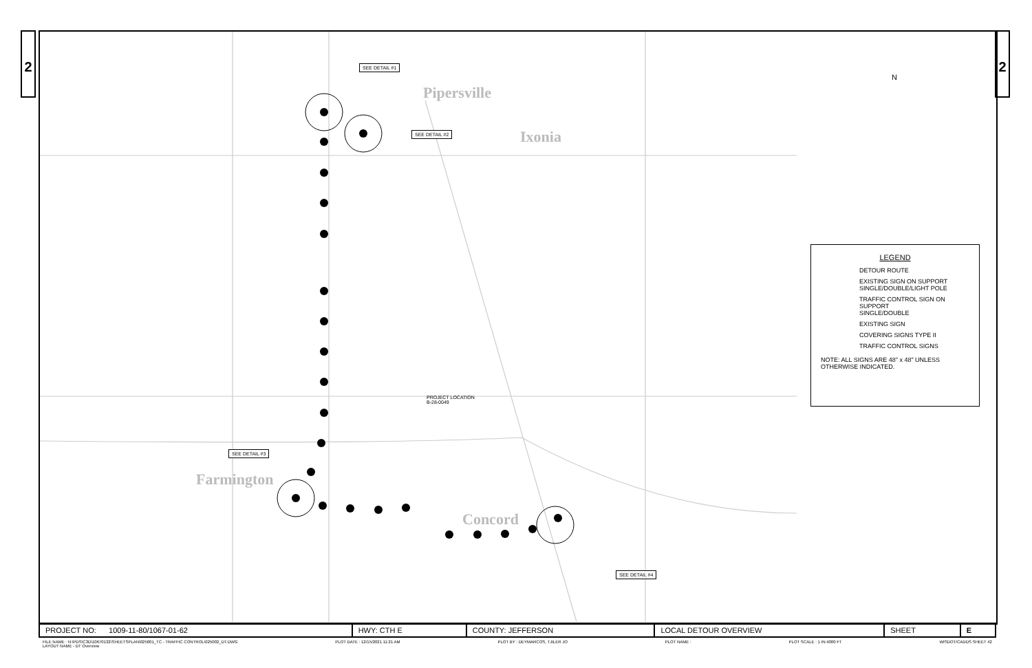2 2
Pipersville
Ixonia
Farmington
Concord
SEE DETAIL #1
SEE DETAIL #2
SEE DETAIL #3
SEE DETAIL #4
PROJECT LOCATION
B-28-0049
N
LEGEND
DETOUR ROUTE
EXISTING SIGN ON SUPPORT
SINGLE/DOUBLE/LIGHT POLE
TRAFFIC CONTROL SIGN ON SUPPORT
SINGLE/DOUBLE
EXISTING SIGN
COVERING SIGNS TYPE II
TRAFFIC CONTROL SIGNS
NOTE: ALL SIGNS ARE 48" x 48" UNLESS OTHERWISE INDICATED.
| PROJECT NO: 1009-11-80/1067-01-62 | HWY: CTH E | COUNTY: JEFFERSON | LOCAL DETOUR OVERVIEW | SHEET | E |
FILE NAME : N:\PDS\C3D\10670132\SHEETSPLAN\025001_TC - TRAFFIC CONTROL\025002_DT.DWG
LAYOUT NAME - DT Overview PLOT DATE : 12/15/2021 11:21 AM PLOT BY : DEYMARCOS, TJILER JO PLOT NAME : PLOT SCALE : 1 IN:4000 FT WISDOT/CADDS SHEET 42